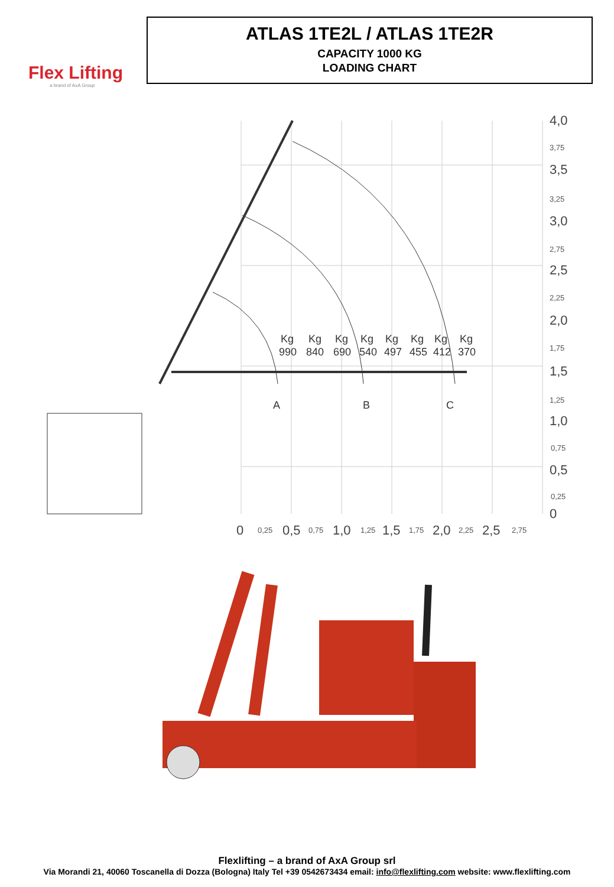Flex Lifting
a brand of AxA Group
ATLAS 1TE2L / ATLAS 1TE2R
CAPACITY 1000 KG
LOADING CHART
Kg
Kg
Kg
Kg
Kg
Kg
Kg
Kg
990
840
690
540
497
455
412
370
A
B
C
4,0
3,5
3,0
2,5
2,0
1,5
1,0
0,5
0
0
0,5
1,0
1,5
2,0
2,5
3,75
3,25
2,75
2,25
1,75
1,25
0,75
0,25
0,25
0,75
1,25
1,75
2,25
2,75
Flexlifting – a brand of AxA Group srl
Via Morandi 21, 40060 Toscanella di Dozza (Bologna) Italy Tel +39 0542673434 email: info@flexlifting.com website: www.flexlifting.com